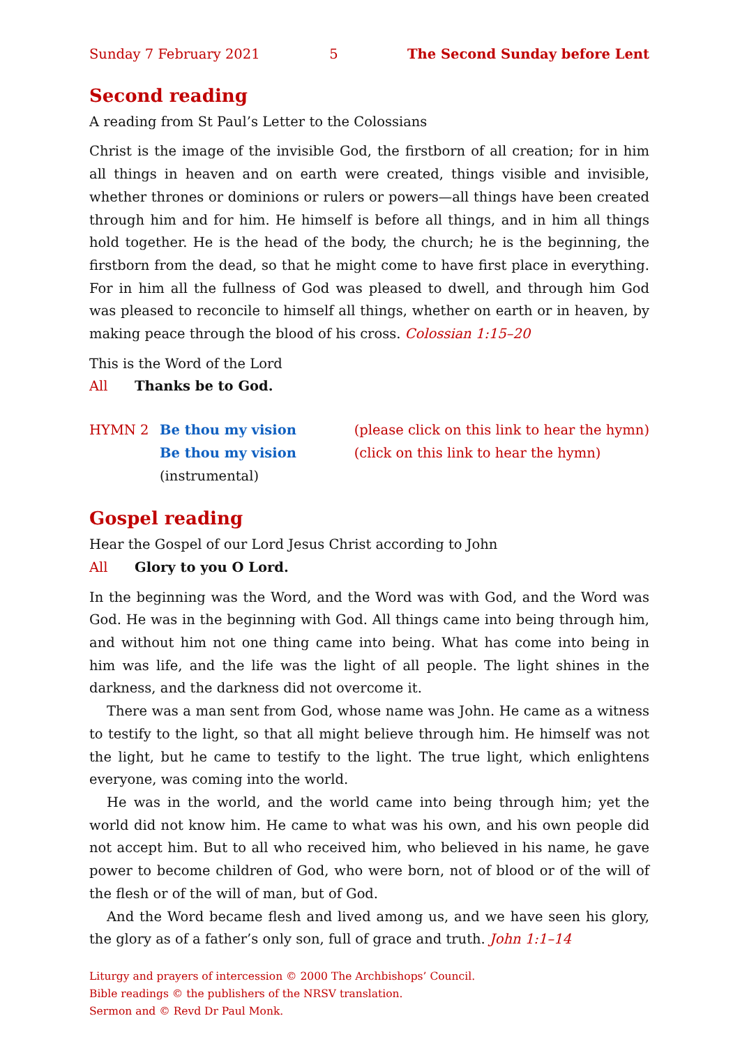Sunday 7 February 2021 5 The Second Sunday before Lent
Second reading
A reading from St Paul’s Letter to the Colossians
Christ is the image of the invisible God, the firstborn of all creation; for in him all things in heaven and on earth were created, things visible and invisible, whether thrones or dominions or rulers or powers—all things have been created through him and for him. He himself is before all things, and in him all things hold together. He is the head of the body, the church; he is the beginning, the firstborn from the dead, so that he might come to have first place in everything. For in him all the fullness of God was pleased to dwell, and through him God was pleased to reconcile to himself all things, whether on earth or in heaven, by making peace through the blood of his cross. Colossian 1:15–20
This is the Word of the Lord
All Thanks be to God.
HYMN 2 Be thou my vision (please click on this link to hear the hymn) Be thou my vision (instrumental) (click on this link to hear the hymn)
Gospel reading
Hear the Gospel of our Lord Jesus Christ according to John
All Glory to you O Lord.
In the beginning was the Word, and the Word was with God, and the Word was God. He was in the beginning with God. All things came into being through him, and without him not one thing came into being. What has come into being in him was life, and the life was the light of all people. The light shines in the darkness, and the darkness did not overcome it.
There was a man sent from God, whose name was John. He came as a witness to testify to the light, so that all might believe through him. He himself was not the light, but he came to testify to the light. The true light, which enlightens everyone, was coming into the world.
He was in the world, and the world came into being through him; yet the world did not know him. He came to what was his own, and his own people did not accept him. But to all who received him, who believed in his name, he gave power to become children of God, who were born, not of blood or of the will of the flesh or of the will of man, but of God.
And the Word became flesh and lived among us, and we have seen his glory, the glory as of a father’s only son, full of grace and truth. John 1:1–14
Liturgy and prayers of intercession © 2000 The Archbishops’ Council.
Bible readings © the publishers of the NRSV translation.
Sermon and © Revd Dr Paul Monk.